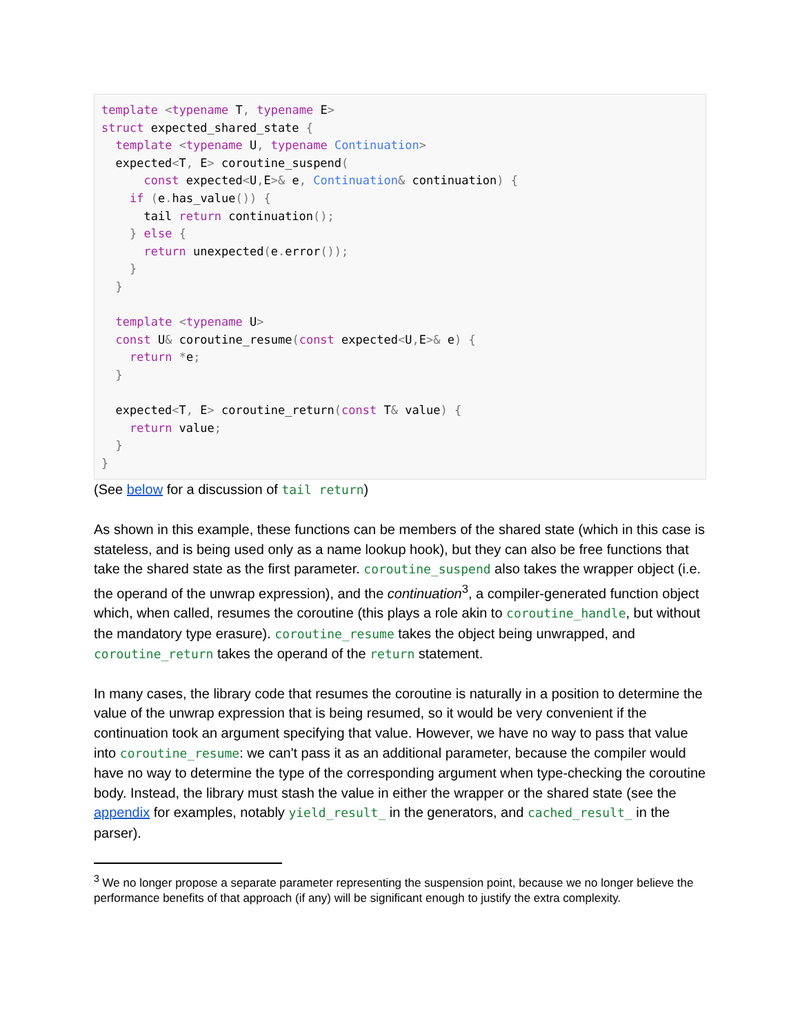template <typename T, typename E>
struct expected_shared_state {
  template <typename U, typename Continuation>
  expected<T, E> coroutine_suspend(
      const expected<U, E>& e, Continuation& continuation) {
    if (e. has_value()) {
      tail return continuation();
    } else {
      return unexpected(e. error());
    }
  }

  template <typename U>
  const U& coroutine_resume(const expected<U, E>& e) {
    return *e;
  }

  expected<T, E> coroutine_return(const T& value) {
    return value;
  }
}
(See below for a discussion of tail return)
As shown in this example, these functions can be members of the shared state (which in this case is stateless, and is being used only as a name lookup hook), but they can also be free functions that take the shared state as the first parameter. coroutine_suspend also takes the wrapper object (i.e. the operand of the unwrap expression), and the continuation<sup>3</sup>, a compiler-generated function object which, when called, resumes the coroutine (this plays a role akin to coroutine_handle, but without the mandatory type erasure). coroutine_resume takes the object being unwrapped, and coroutine_return takes the operand of the return statement.
In many cases, the library code that resumes the coroutine is naturally in a position to determine the value of the unwrap expression that is being resumed, so it would be very convenient if the continuation took an argument specifying that value. However, we have no way to pass that value into coroutine_resume: we can't pass it as an additional parameter, because the compiler would have no way to determine the type of the corresponding argument when type-checking the coroutine body. Instead, the library must stash the value in either the wrapper or the shared state (see the appendix for examples, notably yield_result_ in the generators, and cached_result_ in the parser).
<sup>3</sup> We no longer propose a separate parameter representing the suspension point, because we no longer believe the performance benefits of that approach (if any) will be significant enough to justify the extra complexity.